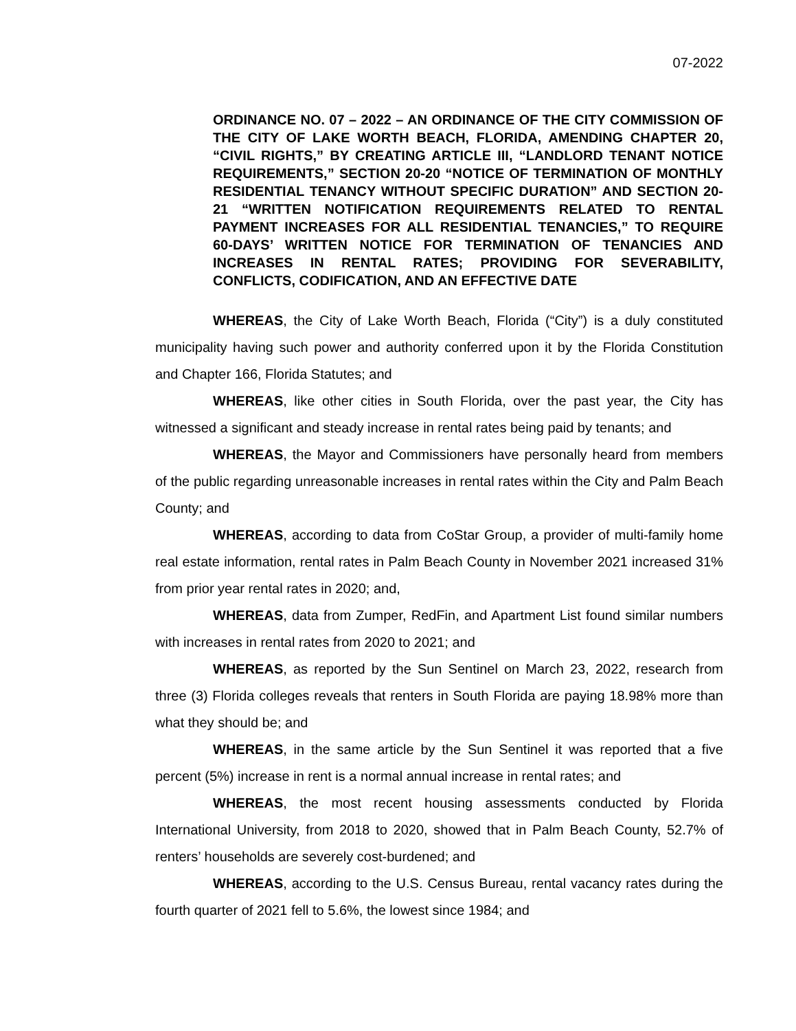07-2022
ORDINANCE NO. 07 – 2022 – AN ORDINANCE OF THE CITY COMMISSION OF THE CITY OF LAKE WORTH BEACH, FLORIDA, AMENDING CHAPTER 20, “CIVIL RIGHTS,” BY CREATING ARTICLE III, “LANDLORD TENANT NOTICE REQUIREMENTS,” SECTION 20-20 “NOTICE OF TERMINATION OF MONTHLY RESIDENTIAL TENANCY WITHOUT SPECIFIC DURATION” AND SECTION 20-21 “WRITTEN NOTIFICATION REQUIREMENTS RELATED TO RENTAL PAYMENT INCREASES FOR ALL RESIDENTIAL TENANCIES,” TO REQUIRE 60-DAYS’ WRITTEN NOTICE FOR TERMINATION OF TENANCIES AND INCREASES IN RENTAL RATES; PROVIDING FOR SEVERABILITY, CONFLICTS, CODIFICATION, AND AN EFFECTIVE DATE
WHEREAS, the City of Lake Worth Beach, Florida (“City”) is a duly constituted municipality having such power and authority conferred upon it by the Florida Constitution and Chapter 166, Florida Statutes; and
WHEREAS, like other cities in South Florida, over the past year, the City has witnessed a significant and steady increase in rental rates being paid by tenants; and
WHEREAS, the Mayor and Commissioners have personally heard from members of the public regarding unreasonable increases in rental rates within the City and Palm Beach County; and
WHEREAS, according to data from CoStar Group, a provider of multi-family home real estate information, rental rates in Palm Beach County in November 2021 increased 31% from prior year rental rates in 2020; and,
WHEREAS, data from Zumper, RedFin, and Apartment List found similar numbers with increases in rental rates from 2020 to 2021; and
WHEREAS, as reported by the Sun Sentinel on March 23, 2022, research from three (3) Florida colleges reveals that renters in South Florida are paying 18.98% more than what they should be; and
WHEREAS, in the same article by the Sun Sentinel it was reported that a five percent (5%) increase in rent is a normal annual increase in rental rates; and
WHEREAS, the most recent housing assessments conducted by Florida International University, from 2018 to 2020, showed that in Palm Beach County, 52.7% of renters’ households are severely cost-burdened; and
WHEREAS, according to the U.S. Census Bureau, rental vacancy rates during the fourth quarter of 2021 fell to 5.6%, the lowest since 1984; and